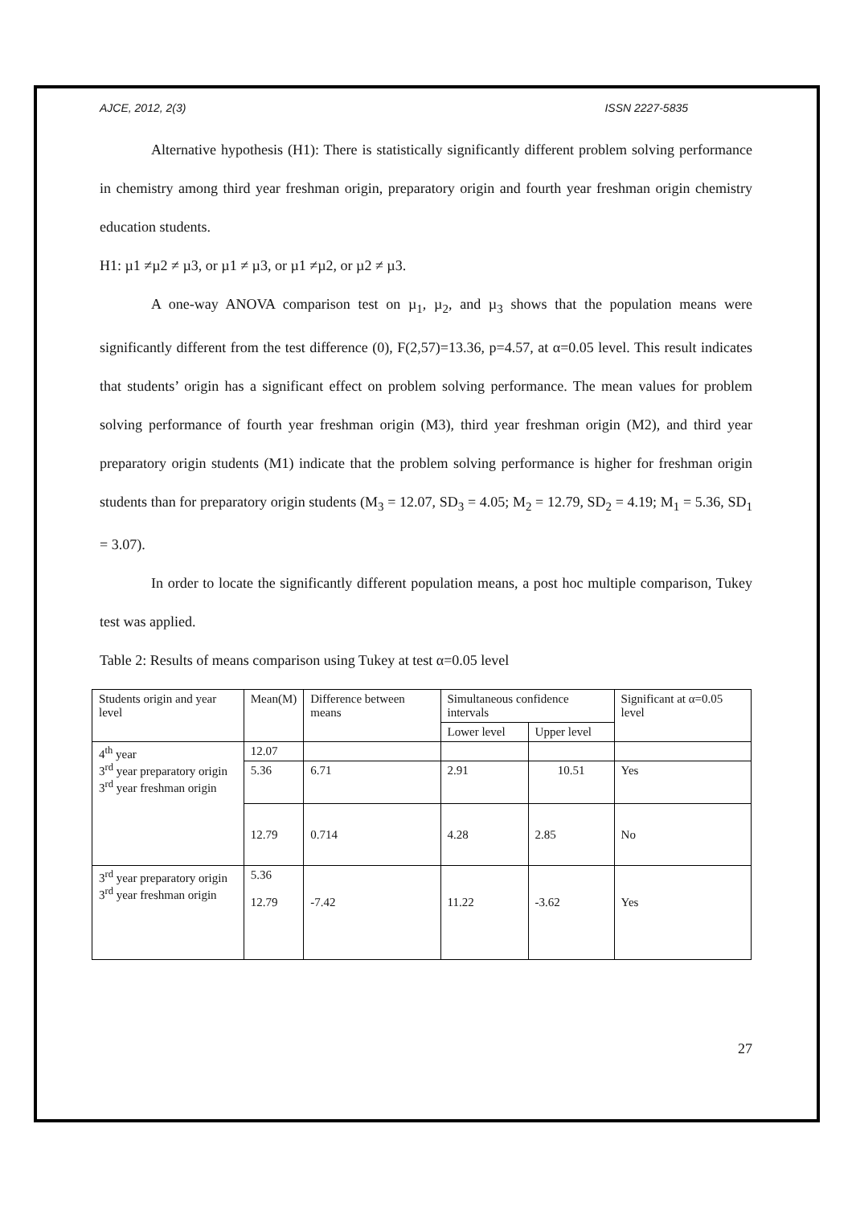AJCE, 2012, 2(3) ISSN 2227-5835
Alternative hypothesis (H1): There is statistically significantly different problem solving performance in chemistry among third year freshman origin, preparatory origin and fourth year freshman origin chemistry education students.
H1: µ1 ≠µ2 ≠ µ3, or µ1 ≠ µ3, or µ1 ≠µ2, or µ2 ≠ µ3.
A one-way ANOVA comparison test on µ<sub>1</sub>, µ<sub>2</sub>, and µ<sub>3</sub> shows that the population means were significantly different from the test difference (0), F(2,57)=13.36, p=4.57, at α=0.05 level. This result indicates that students’ origin has a significant effect on problem solving performance. The mean values for problem solving performance of fourth year freshman origin (M3), third year freshman origin (M2), and third year preparatory origin students (M1) indicate that the problem solving performance is higher for freshman origin students than for preparatory origin students (M<sub>3</sub> = 12.07, SD<sub>3</sub> = 4.05; M<sub>2</sub> = 12.79, SD<sub>2</sub> = 4.19; M<sub>1</sub> = 5.36, SD<sub>1</sub> = 3.07).
In order to locate the significantly different population means, a post hoc multiple comparison, Tukey test was applied.
Table 2: Results of means comparison using Tukey at test α=0.05 level
| Students origin and year level | Mean(M) | Difference between means | Simultaneous confidence intervals | | Significant at α=0.05 level |
| --- | --- | --- | --- | --- | --- |
| | | | Lower level | Upper level | |
| 4<sup>th</sup> year 3<sup>rd</sup> year preparatory origin 3<sup>rd</sup> year freshman origin | 12.07 | | | | |
| | 5.36 | 6.71 | 2.91 | 10.51 | Yes |
| | 12.79 | 0.714 | 4.28 | 2.85 | No |
| 3<sup>rd</sup> year preparatory origin 3<sup>rd</sup> year freshman origin | 5.36 12.79 | -7.42 | 11.22 | -3.62 | Yes |
27